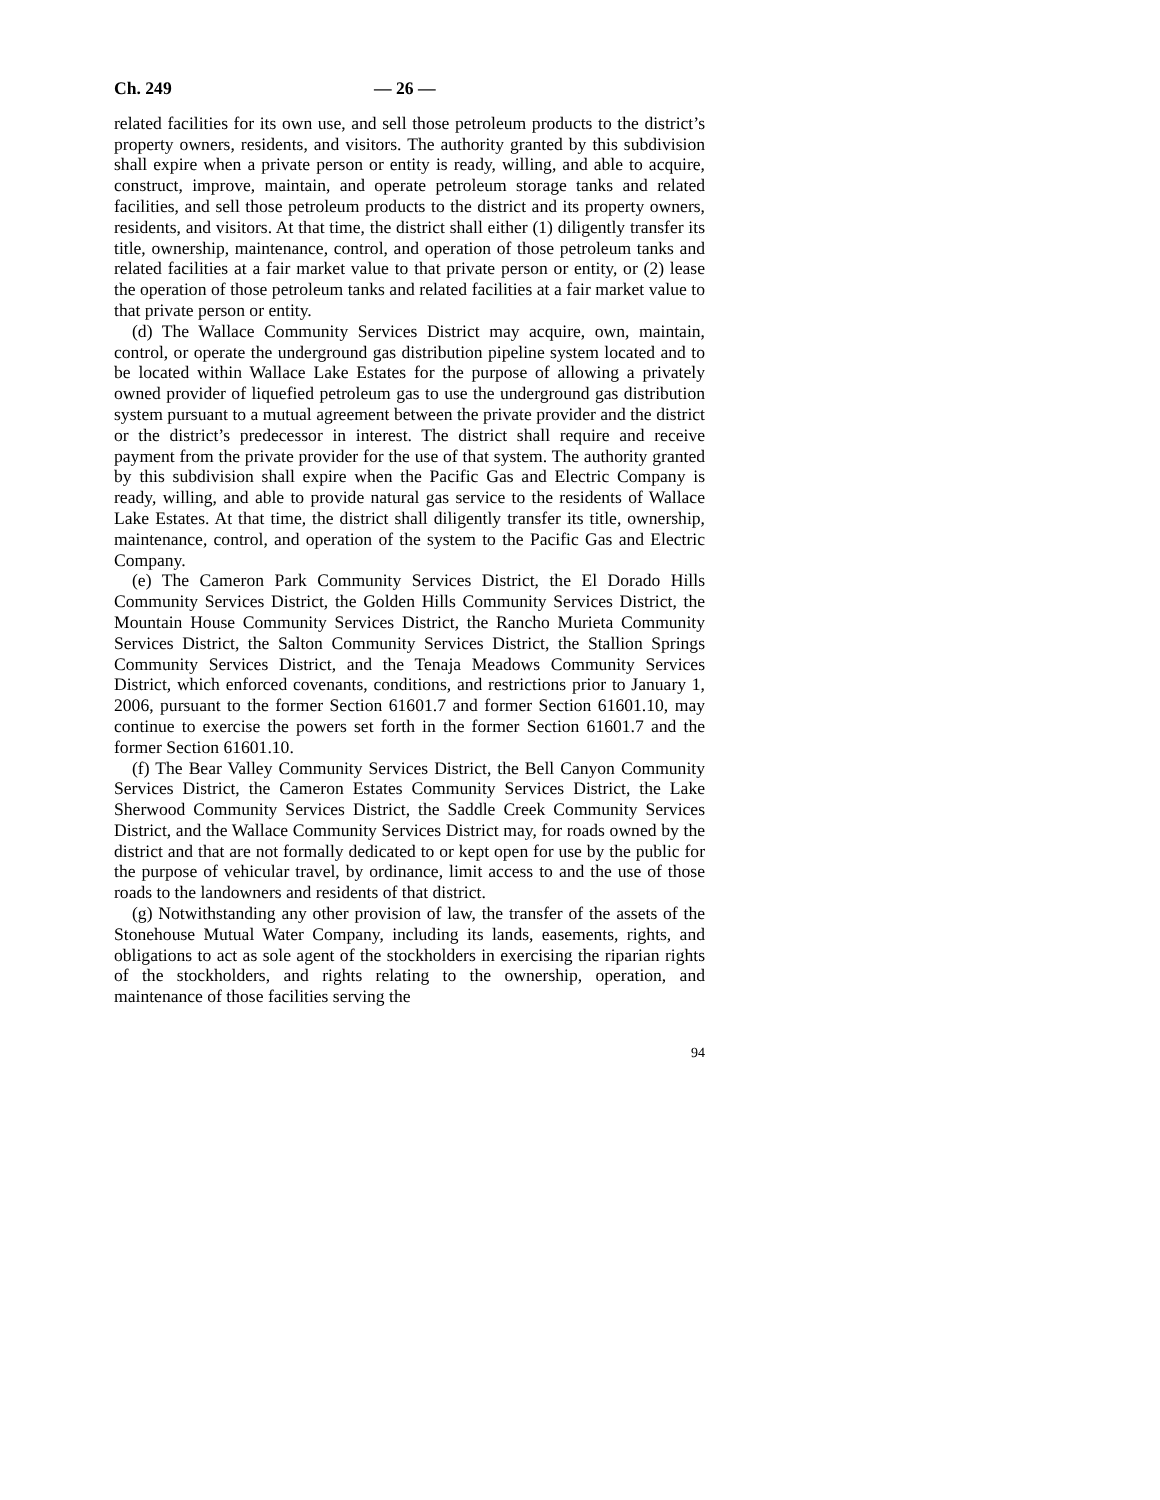Ch. 249 — 26 —
related facilities for its own use, and sell those petroleum products to the district’s property owners, residents, and visitors. The authority granted by this subdivision shall expire when a private person or entity is ready, willing, and able to acquire, construct, improve, maintain, and operate petroleum storage tanks and related facilities, and sell those petroleum products to the district and its property owners, residents, and visitors. At that time, the district shall either (1) diligently transfer its title, ownership, maintenance, control, and operation of those petroleum tanks and related facilities at a fair market value to that private person or entity, or (2) lease the operation of those petroleum tanks and related facilities at a fair market value to that private person or entity.
(d) The Wallace Community Services District may acquire, own, maintain, control, or operate the underground gas distribution pipeline system located and to be located within Wallace Lake Estates for the purpose of allowing a privately owned provider of liquefied petroleum gas to use the underground gas distribution system pursuant to a mutual agreement between the private provider and the district or the district’s predecessor in interest. The district shall require and receive payment from the private provider for the use of that system. The authority granted by this subdivision shall expire when the Pacific Gas and Electric Company is ready, willing, and able to provide natural gas service to the residents of Wallace Lake Estates. At that time, the district shall diligently transfer its title, ownership, maintenance, control, and operation of the system to the Pacific Gas and Electric Company.
(e) The Cameron Park Community Services District, the El Dorado Hills Community Services District, the Golden Hills Community Services District, the Mountain House Community Services District, the Rancho Murieta Community Services District, the Salton Community Services District, the Stallion Springs Community Services District, and the Tenaja Meadows Community Services District, which enforced covenants, conditions, and restrictions prior to January 1, 2006, pursuant to the former Section 61601.7 and former Section 61601.10, may continue to exercise the powers set forth in the former Section 61601.7 and the former Section 61601.10.
(f) The Bear Valley Community Services District, the Bell Canyon Community Services District, the Cameron Estates Community Services District, the Lake Sherwood Community Services District, the Saddle Creek Community Services District, and the Wallace Community Services District may, for roads owned by the district and that are not formally dedicated to or kept open for use by the public for the purpose of vehicular travel, by ordinance, limit access to and the use of those roads to the landowners and residents of that district.
(g) Notwithstanding any other provision of law, the transfer of the assets of the Stonehouse Mutual Water Company, including its lands, easements, rights, and obligations to act as sole agent of the stockholders in exercising the riparian rights of the stockholders, and rights relating to the ownership, operation, and maintenance of those facilities serving the
94